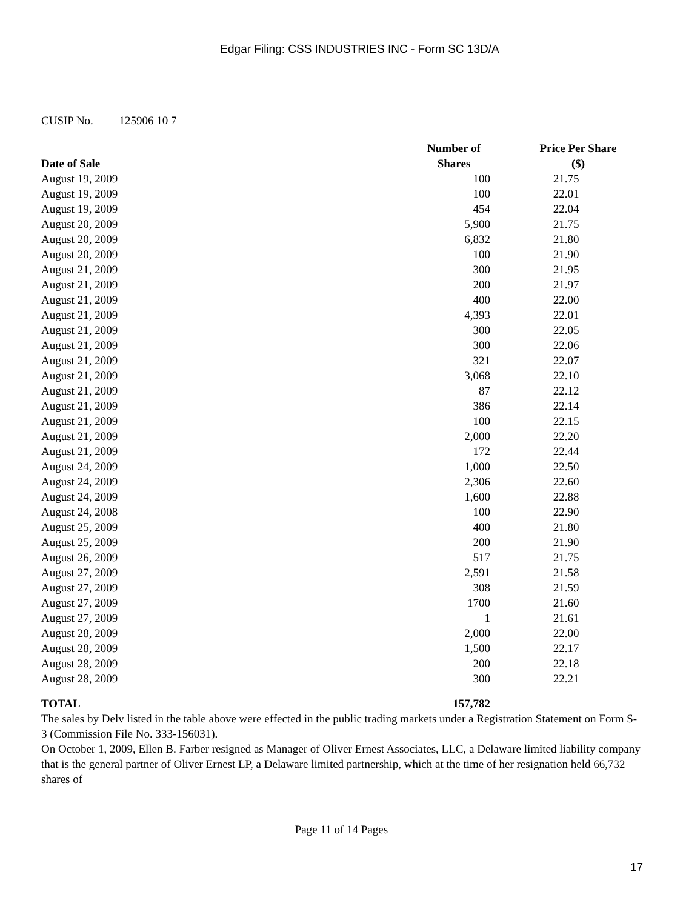Edgar Filing: CSS INDUSTRIES INC - Form SC 13D/A
CUSIP No. 125906 10 7
| Date of Sale | Number of Shares | Price Per Share ($) |
| --- | --- | --- |
| August 19, 2009 | 100 | 21.75 |
| August 19, 2009 | 100 | 22.01 |
| August 19, 2009 | 454 | 22.04 |
| August 20, 2009 | 5,900 | 21.75 |
| August 20, 2009 | 6,832 | 21.80 |
| August 20, 2009 | 100 | 21.90 |
| August 21, 2009 | 300 | 21.95 |
| August 21, 2009 | 200 | 21.97 |
| August 21, 2009 | 400 | 22.00 |
| August 21, 2009 | 4,393 | 22.01 |
| August 21, 2009 | 300 | 22.05 |
| August 21, 2009 | 300 | 22.06 |
| August 21, 2009 | 321 | 22.07 |
| August 21, 2009 | 3,068 | 22.10 |
| August 21, 2009 | 87 | 22.12 |
| August 21, 2009 | 386 | 22.14 |
| August 21, 2009 | 100 | 22.15 |
| August 21, 2009 | 2,000 | 22.20 |
| August 21, 2009 | 172 | 22.44 |
| August 24, 2009 | 1,000 | 22.50 |
| August 24, 2009 | 2,306 | 22.60 |
| August 24, 2009 | 1,600 | 22.88 |
| August 24, 2008 | 100 | 22.90 |
| August 25, 2009 | 400 | 21.80 |
| August 25, 2009 | 200 | 21.90 |
| August 26, 2009 | 517 | 21.75 |
| August 27, 2009 | 2,591 | 21.58 |
| August 27, 2009 | 308 | 21.59 |
| August 27, 2009 | 1700 | 21.60 |
| August 27, 2009 | 1 | 21.61 |
| August 28, 2009 | 2,000 | 22.00 |
| August 28, 2009 | 1,500 | 22.17 |
| August 28, 2009 | 200 | 22.18 |
| August 28, 2009 | 300 | 22.21 |
| TOTAL | 157,782 | |
The sales by Delv listed in the table above were effected in the public trading markets under a Registration Statement on Form S-3 (Commission File No. 333-156031).
On October 1, 2009, Ellen B. Farber resigned as Manager of Oliver Ernest Associates, LLC, a Delaware limited liability company that is the general partner of Oliver Ernest LP, a Delaware limited partnership, which at the time of her resignation held 66,732 shares of
Page 11 of 14 Pages
17